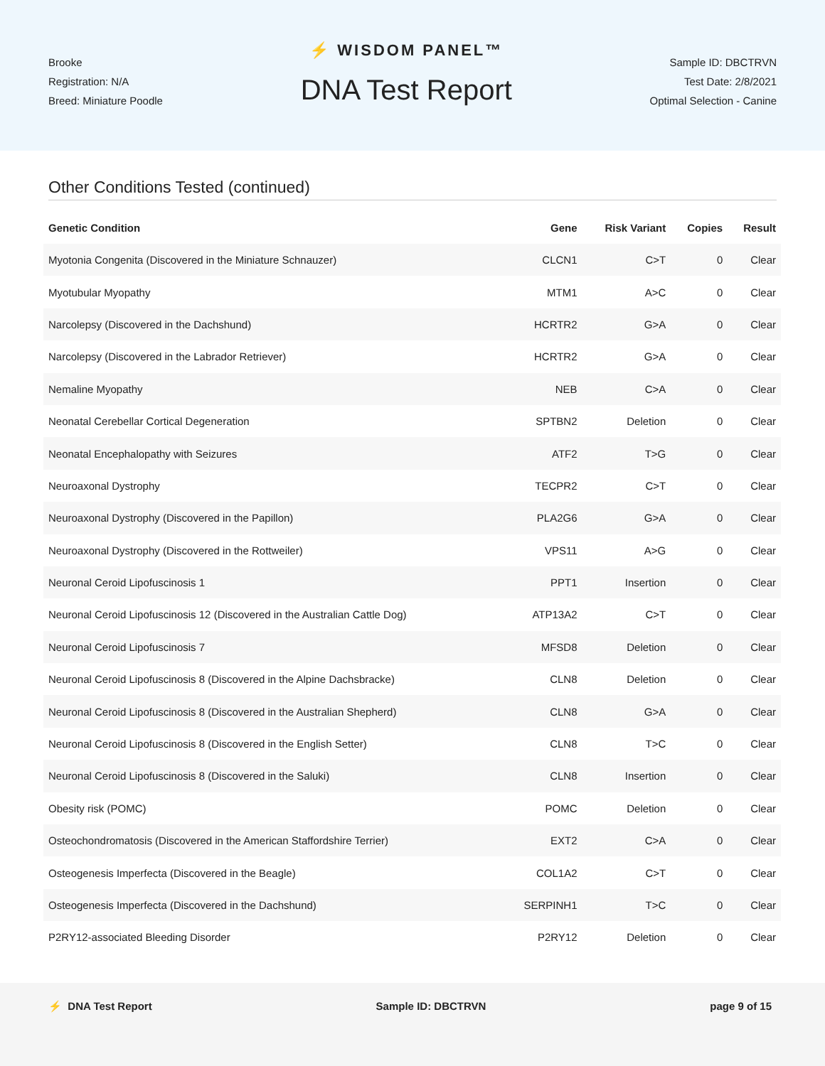Brooke
Registration: N/A
Breed: Miniature Poodle
⚡ WISDOM PANEL™
DNA Test Report
Sample ID: DBCTRVN
Test Date: 2/8/2021
Optimal Selection - Canine
Other Conditions Tested (continued)
| Genetic Condition | Gene | Risk Variant | Copies | Result |
| --- | --- | --- | --- | --- |
| Myotonia Congenita (Discovered in the Miniature Schnauzer) | CLCN1 | C>T | 0 | Clear |
| Myotubular Myopathy | MTM1 | A>C | 0 | Clear |
| Narcolepsy (Discovered in the Dachshund) | HCRTR2 | G>A | 0 | Clear |
| Narcolepsy (Discovered in the Labrador Retriever) | HCRTR2 | G>A | 0 | Clear |
| Nemaline Myopathy | NEB | C>A | 0 | Clear |
| Neonatal Cerebellar Cortical Degeneration | SPTBN2 | Deletion | 0 | Clear |
| Neonatal Encephalopathy with Seizures | ATF2 | T>G | 0 | Clear |
| Neuroaxonal Dystrophy | TECPR2 | C>T | 0 | Clear |
| Neuroaxonal Dystrophy (Discovered in the Papillon) | PLA2G6 | G>A | 0 | Clear |
| Neuroaxonal Dystrophy (Discovered in the Rottweiler) | VPS11 | A>G | 0 | Clear |
| Neuronal Ceroid Lipofuscinosis 1 | PPT1 | Insertion | 0 | Clear |
| Neuronal Ceroid Lipofuscinosis 12 (Discovered in the Australian Cattle Dog) | ATP13A2 | C>T | 0 | Clear |
| Neuronal Ceroid Lipofuscinosis 7 | MFSD8 | Deletion | 0 | Clear |
| Neuronal Ceroid Lipofuscinosis 8 (Discovered in the Alpine Dachsbracke) | CLN8 | Deletion | 0 | Clear |
| Neuronal Ceroid Lipofuscinosis 8 (Discovered in the Australian Shepherd) | CLN8 | G>A | 0 | Clear |
| Neuronal Ceroid Lipofuscinosis 8 (Discovered in the English Setter) | CLN8 | T>C | 0 | Clear |
| Neuronal Ceroid Lipofuscinosis 8 (Discovered in the Saluki) | CLN8 | Insertion | 0 | Clear |
| Obesity risk (POMC) | POMC | Deletion | 0 | Clear |
| Osteochondromatosis (Discovered in the American Staffordshire Terrier) | EXT2 | C>A | 0 | Clear |
| Osteogenesis Imperfecta (Discovered in the Beagle) | COL1A2 | C>T | 0 | Clear |
| Osteogenesis Imperfecta (Discovered in the Dachshund) | SERPINH1 | T>C | 0 | Clear |
| P2RY12-associated Bleeding Disorder | P2RY12 | Deletion | 0 | Clear |
⚡ DNA Test Report Sample ID: DBCTRVN page 9 of 15